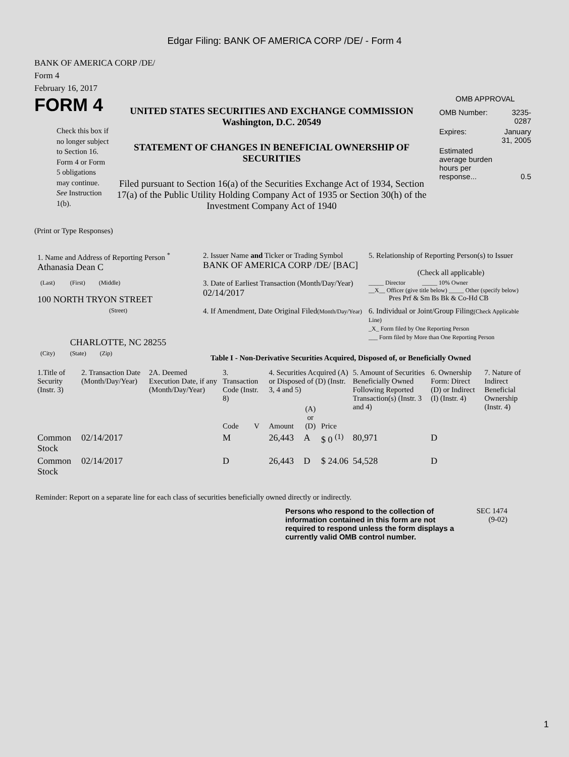Edgar Filing: BANK OF AMERICA CORP /DE/ - Form 4
BANK OF AMERICA CORP /DE/
Form 4
February 16, 2017
FORM 4
Check this box if no longer subject to Section 16. Form 4 or Form 5 obligations may continue. See Instruction 1(b).
UNITED STATES SECURITIES AND EXCHANGE COMMISSION
Washington, D.C. 20549
STATEMENT OF CHANGES IN BENEFICIAL OWNERSHIP OF SECURITIES
Filed pursuant to Section 16(a) of the Securities Exchange Act of 1934, Section 17(a) of the Public Utility Holding Company Act of 1935 or Section 30(h) of the Investment Company Act of 1940
OMB APPROVAL
| OMB Number: | 3235-0287 |
| Expires: | January 31, 2005 |
| Estimated average burden hours per response... | 0.5 |
(Print or Type Responses)
| 1. Name and Address of Reporting Person <sup>*</sup> Athanasia Dean C | 2. Issuer Name and Ticker or Trading Symbol BANK OF AMERICA CORP /DE/ [BAC] | 5. Relationship of Reporting Person(s) to Issuer (Check all applicable) |
| (Last) (First) (Middle) 100 NORTH TRYON STREET | 3. Date of Earliest Transaction (Month/Day/Year) 02/14/2017 | _____ Director _____ 10% Owner __X__ Officer (give title below) _____ Other (specify below) Pres Prf & Sm Bs Bk & Co-Hd CB |
| (Street) CHARLOTTE, NC 28255 | 4. If Amendment, Date Original Filed (Month/Day/Year) | 6. Individual or Joint/Group Filing (Check Applicable Line) _X_ Form filed by One Reporting Person ___ Form filed by More than One Reporting Person |
| (City) (State) (Zip) | Table I - Non-Derivative Securities Acquired, Disposed of, or Beneficially Owned | |
| 1.Title of Security (Instr. 3) | 2. Transaction Date (Month/Day/Year) | 2A. Deemed Execution Date, if any (Month/Day/Year) | 3. Transaction Code (Instr. 8) | | 4. Securities Acquired (A) or Disposed of (D) (Instr. 3, 4 and 5) | | | 5. Amount of Securities Beneficially Owned Following Reported Transaction(s) (Instr. 3 and 4) | 6. Ownership Form: Direct (D) or Indirect (I) (Instr. 4) | 7. Nature of Indirect Beneficial Ownership (Instr. 4) |
| | | | Code | V | Amount | (A) or (D) | Price | | | |
| Common Stock | 02/14/2017 | | M | | 26,443 | A | $ 0 <sup>(1)</sup> | 80,971 | D | |
| Common Stock | 02/14/2017 | | D | | 26,443 | D | $ 24.06 | 54,528 | D | |
Reminder: Report on a separate line for each class of securities beneficially owned directly or indirectly.
Persons who respond to the collection of information contained in this form are not required to respond unless the form displays a currently valid OMB control number.
SEC 1474
(9-02)
1